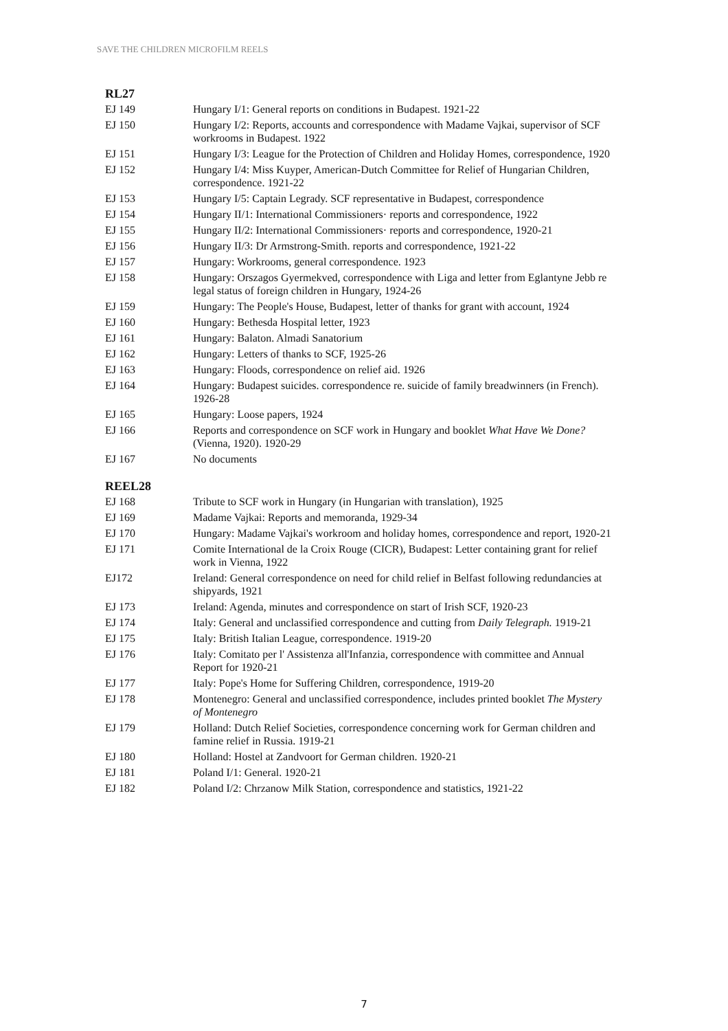SAVE THE CHILDREN MICROFILM REELS
RL27
| EJ 149 | Hungary I/1: General reports on conditions in Budapest. 1921-22 |
| EJ 150 | Hungary I/2: Reports, accounts and correspondence with Madame Vajkai, supervisor of SCF workrooms in Budapest. 1922 |
| EJ 151 | Hungary I/3: League for the Protection of Children and Holiday Homes, correspondence, 1920 |
| EJ 152 | Hungary I/4: Miss Kuyper, American-Dutch Committee for Relief of Hungarian Children, correspondence. 1921-22 |
| EJ 153 | Hungary I/5: Captain Legrady. SCF representative in Budapest, correspondence |
| EJ 154 | Hungary II/1: International Commissioners· reports and correspondence, 1922 |
| EJ 155 | Hungary II/2: International Commissioners· reports and correspondence, 1920-21 |
| EJ 156 | Hungary II/3: Dr Armstrong-Smith. reports and correspondence, 1921-22 |
| EJ 157 | Hungary: Workrooms, general correspondence. 1923 |
| EJ 158 | Hungary: Orszagos Gyermekved, correspondence with Liga and letter from Eglantyne Jebb re legal status of foreign children in Hungary, 1924-26 |
| EJ 159 | Hungary: The People's House, Budapest, letter of thanks for grant with account, 1924 |
| EJ 160 | Hungary: Bethesda Hospital letter, 1923 |
| EJ 161 | Hungary: Balaton. Almadi Sanatorium |
| EJ 162 | Hungary: Letters of thanks to SCF, 1925-26 |
| EJ 163 | Hungary: Floods, correspondence on relief aid. 1926 |
| EJ 164 | Hungary: Budapest suicides. correspondence re. suicide of family breadwinners (in French). 1926-28 |
| EJ 165 | Hungary: Loose papers, 1924 |
| EJ 166 | Reports and correspondence on SCF work in Hungary and booklet What Have We Done? (Vienna, 1920). 1920-29 |
| EJ 167 | No documents |
REEL28
| EJ 168 | Tribute to SCF work in Hungary (in Hungarian with translation), 1925 |
| EJ 169 | Madame Vajkai: Reports and memoranda, 1929-34 |
| EJ 170 | Hungary: Madame Vajkai's workroom and holiday homes, correspondence and report, 1920-21 |
| EJ 171 | Comite International de la Croix Rouge (CICR), Budapest: Letter containing grant for relief work in Vienna, 1922 |
| EJ172 | Ireland: General correspondence on need for child relief in Belfast following redundancies at shipyards, 1921 |
| EJ 173 | Ireland: Agenda, minutes and correspondence on start of Irish SCF, 1920-23 |
| EJ 174 | Italy: General and unclassified correspondence and cutting from Daily Telegraph. 1919-21 |
| EJ 175 | Italy: British Italian League, correspondence. 1919-20 |
| EJ 176 | Italy: Comitato per l' Assistenza all'Infanzia, correspondence with committee and Annual Report for 1920-21 |
| EJ 177 | Italy: Pope's Home for Suffering Children, correspondence, 1919-20 |
| EJ 178 | Montenegro: General and unclassified correspondence, includes printed booklet The Mystery of Montenegro |
| EJ 179 | Holland: Dutch Relief Societies, correspondence concerning work for German children and famine relief in Russia. 1919-21 |
| EJ 180 | Holland: Hostel at Zandvoort for German children. 1920-21 |
| EJ 181 | Poland I/1: General. 1920-21 |
| EJ 182 | Poland I/2: Chrzanow Milk Station, correspondence and statistics, 1921-22 |
7